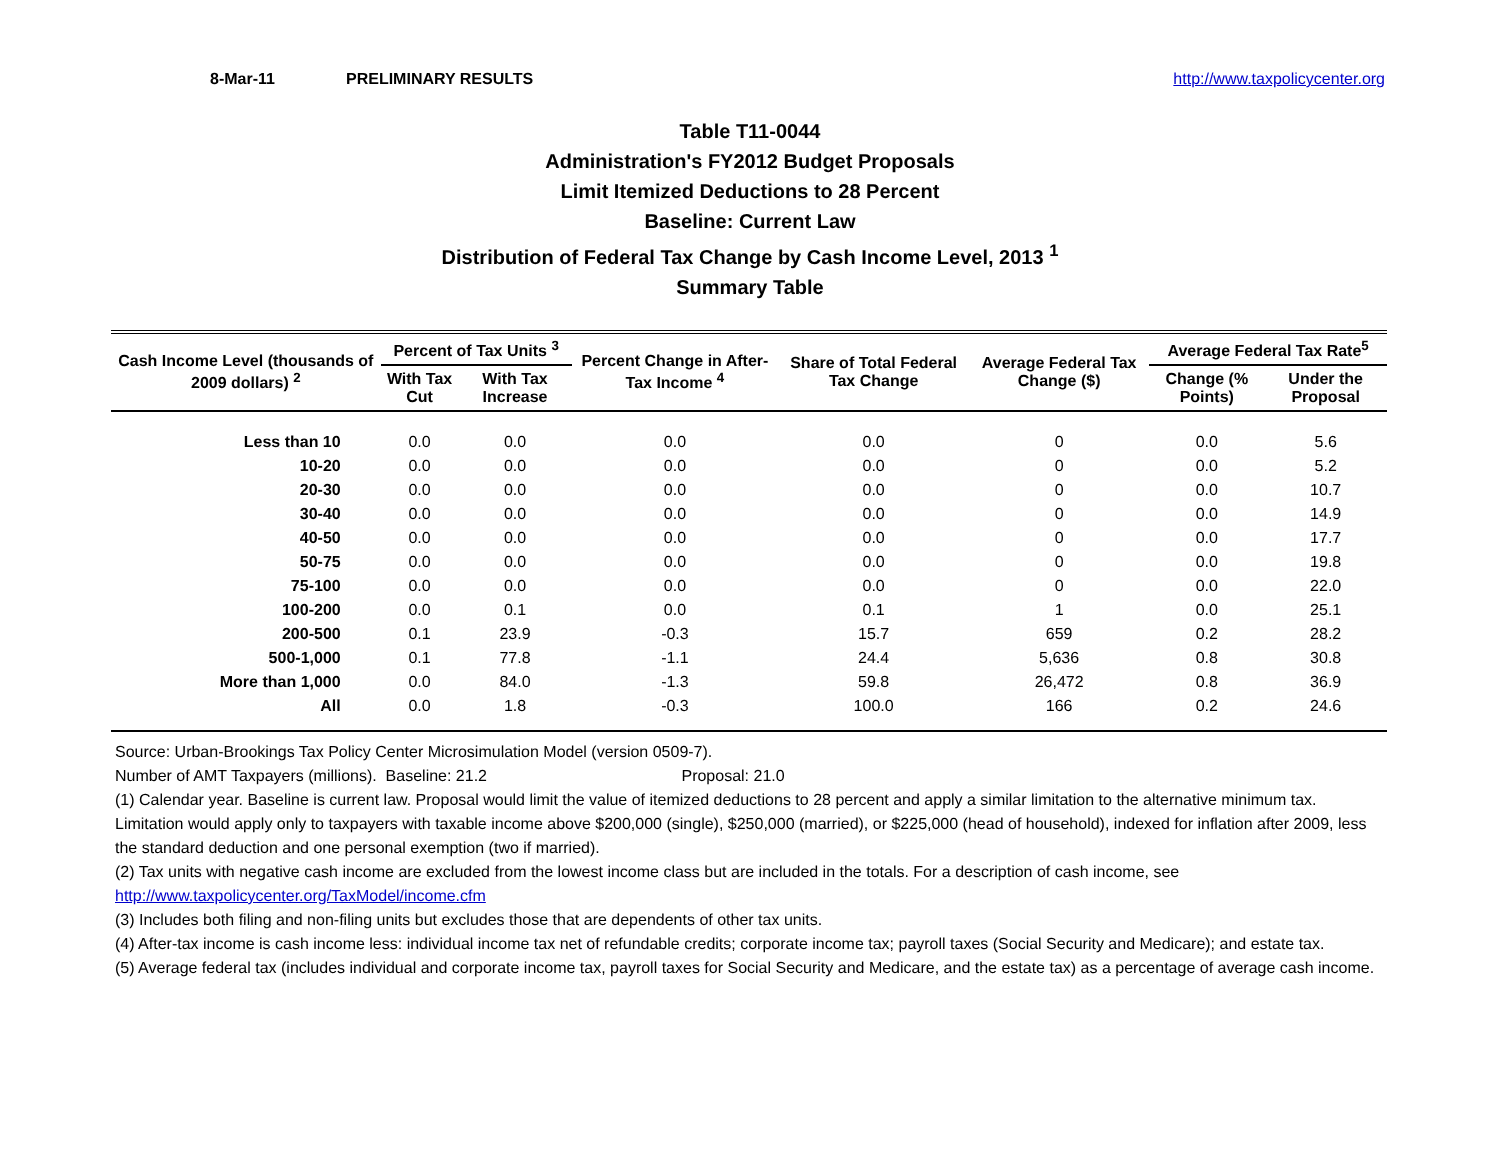8-Mar-11 PRELIMINARY RESULTS http://www.taxpolicycenter.org
Table T11-0044
Administration's FY2012 Budget Proposals
Limit Itemized Deductions to 28 Percent
Baseline: Current Law
Distribution of Federal Tax Change by Cash Income Level, 2013 <sup>1</sup>
Summary Table
| Cash Income Level (thousands of 2009 dollars) <sup>2</sup> | Percent of Tax Units <sup>3</sup> | | Percent Change in After-Tax Income <sup>4</sup> | Share of Total Federal Tax Change | Average Federal Tax Change ($) | Average Federal Tax Rate<sup>5</sup> | |
| --- | --- | --- | --- | --- | --- | --- | --- |
| | With Tax Cut | With Tax Increase | | | | Change (% Points) | Under the Proposal |
| Less than 10 | 0.0 | 0.0 | 0.0 | 0.0 | 0 | 0.0 | 5.6 |
| 10-20 | 0.0 | 0.0 | 0.0 | 0.0 | 0 | 0.0 | 5.2 |
| 20-30 | 0.0 | 0.0 | 0.0 | 0.0 | 0 | 0.0 | 10.7 |
| 30-40 | 0.0 | 0.0 | 0.0 | 0.0 | 0 | 0.0 | 14.9 |
| 40-50 | 0.0 | 0.0 | 0.0 | 0.0 | 0 | 0.0 | 17.7 |
| 50-75 | 0.0 | 0.0 | 0.0 | 0.0 | 0 | 0.0 | 19.8 |
| 75-100 | 0.0 | 0.0 | 0.0 | 0.0 | 0 | 0.0 | 22.0 |
| 100-200 | 0.0 | 0.1 | 0.0 | 0.1 | 1 | 0.0 | 25.1 |
| 200-500 | 0.1 | 23.9 | -0.3 | 15.7 | 659 | 0.2 | 28.2 |
| 500-1,000 | 0.1 | 77.8 | -1.1 | 24.4 | 5,636 | 0.8 | 30.8 |
| More than 1,000 | 0.0 | 84.0 | -1.3 | 59.8 | 26,472 | 0.8 | 36.9 |
| All | 0.0 | 1.8 | -0.3 | 100.0 | 166 | 0.2 | 24.6 |
Source: Urban-Brookings Tax Policy Center Microsimulation Model (version 0509-7).
Number of AMT Taxpayers (millions). Baseline: 21.2 Proposal: 21.0
(1) Calendar year. Baseline is current law. Proposal would limit the value of itemized deductions to 28 percent and apply a similar limitation to the alternative minimum tax. Limitation would apply only to taxpayers with taxable income above $200,000 (single), $250,000 (married), or $225,000 (head of household), indexed for inflation after 2009, less the standard deduction and one personal exemption (two if married).
(2) Tax units with negative cash income are excluded from the lowest income class but are included in the totals. For a description of cash income, see http://www.taxpolicycenter.org/TaxModel/income.cfm
(3) Includes both filing and non-filing units but excludes those that are dependents of other tax units.
(4) After-tax income is cash income less: individual income tax net of refundable credits; corporate income tax; payroll taxes (Social Security and Medicare); and estate tax.
(5) Average federal tax (includes individual and corporate income tax, payroll taxes for Social Security and Medicare, and the estate tax) as a percentage of average cash income.